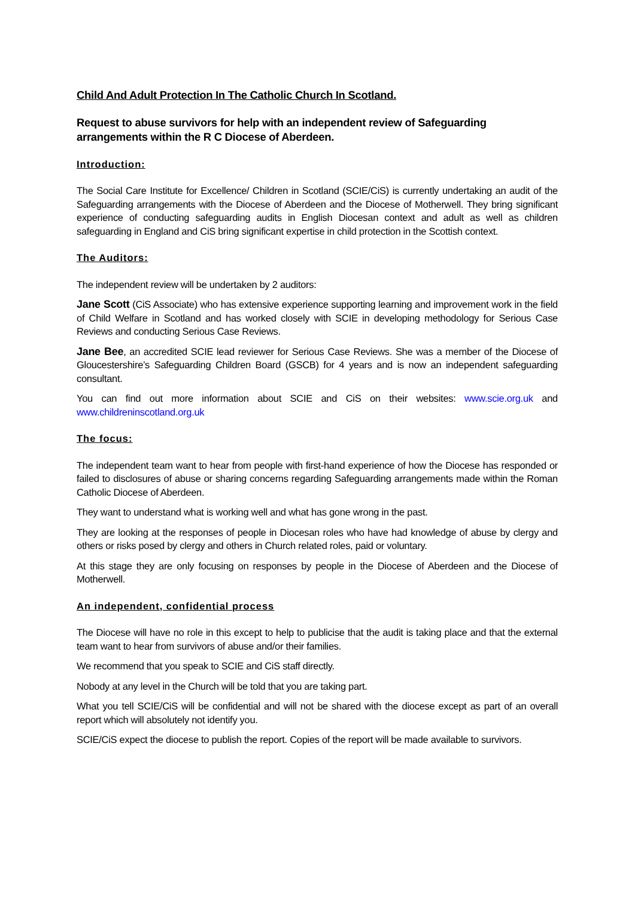Child And Adult Protection In The Catholic Church In Scotland.
Request to abuse survivors for help with an independent review of Safeguarding arrangements within the R C Diocese of Aberdeen.
Introduction:
The Social Care Institute for Excellence/ Children in Scotland (SCIE/CiS) is currently undertaking an audit of the Safeguarding arrangements with the Diocese of Aberdeen and the Diocese of Motherwell. They bring significant experience of conducting safeguarding audits in English Diocesan context and adult as well as children safeguarding in England and CiS bring significant expertise in child protection in the Scottish context.
The Auditors:
The independent review will be undertaken by 2 auditors:
Jane Scott (CiS Associate) who has extensive experience supporting learning and improvement work in the field of Child Welfare in Scotland and has worked closely with SCIE in developing methodology for Serious Case Reviews and conducting Serious Case Reviews.
Jane Bee, an accredited SCIE lead reviewer for Serious Case Reviews. She was a member of the Diocese of Gloucestershire’s Safeguarding Children Board (GSCB) for 4 years and is now an independent safeguarding consultant.
You can find out more information about SCIE and CiS on their websites: www.scie.org.uk and www.childreninscotland.org.uk
The focus:
The independent team want to hear from people with first-hand experience of how the Diocese has responded or failed to disclosures of abuse or sharing concerns regarding Safeguarding arrangements made within the Roman Catholic Diocese of Aberdeen.
They want to understand what is working well and what has gone wrong in the past.
They are looking at the responses of people in Diocesan roles who have had knowledge of abuse by clergy and others or risks posed by clergy and others in Church related roles, paid or voluntary.
At this stage they are only focusing on responses by people in the Diocese of Aberdeen and the Diocese of Motherwell.
An independent, confidential process
The Diocese will have no role in this except to help to publicise that the audit is taking place and that the external team want to hear from survivors of abuse and/or their families.
We recommend that you speak to SCIE and CiS staff directly.
Nobody at any level in the Church will be told that you are taking part.
What you tell SCIE/CiS will be confidential and will not be shared with the diocese except as part of an overall report which will absolutely not identify you.
SCIE/CiS expect the diocese to publish the report. Copies of the report will be made available to survivors.